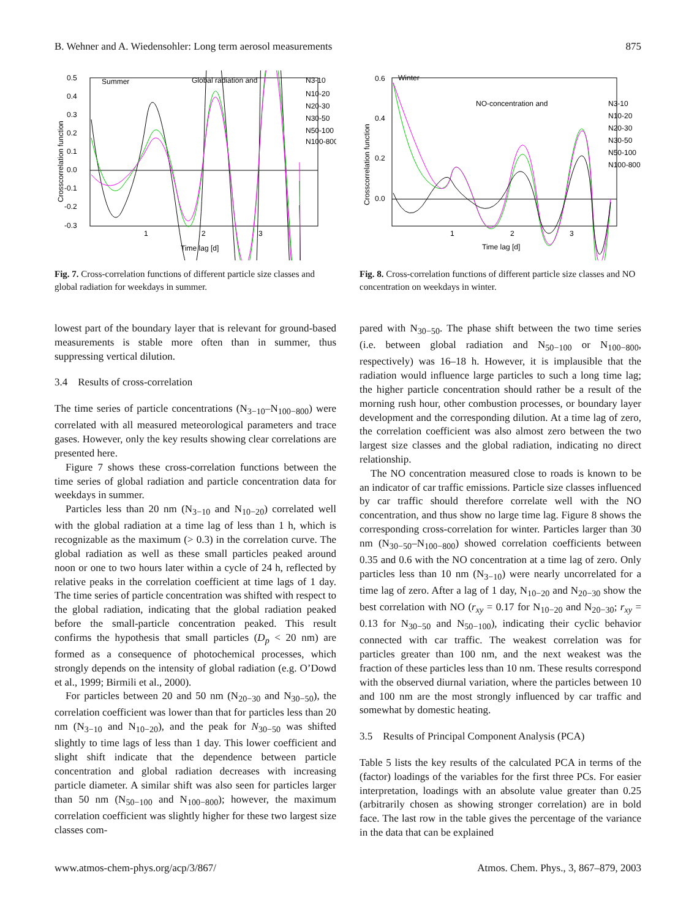B. Wehner and A. Wiedensohler: Long term aerosol measurements 875
0.5
0.4
0.3
0.2
0.1
0.0
-0.1
-0.2
-0.3
1
2
3
Time lag [d]
Crosscorrelation function
Summer
Global radiation and
N3-10
N10-20
N20-30
N30-50
N50-100
N100-800
Fig. 7. Cross-correlation functions of different particle size classes and global radiation for weekdays in summer.
0.6
0.4
0.2
0.0
1
2
3
Time lag [d]
Crosscorrelation function
Winter
NO-concentration and
N3-10
N10-20
N20-30
N30-50
N50-100
N100-800
Fig. 8. Cross-correlation functions of different particle size classes and NO concentration on weekdays in winter.
lowest part of the boundary layer that is relevant for ground-based measurements is stable more often than in summer, thus suppressing vertical dilution.
3.4 Results of cross-correlation
The time series of particle concentrations (N<sub>3−10</sub>–N<sub>100−800</sub>) were correlated with all measured meteorological parameters and trace gases. However, only the key results showing clear correlations are presented here.
Figure 7 shows these cross-correlation functions between the time series of global radiation and particle concentration data for weekdays in summer.
Particles less than 20 nm (N<sub>3−10</sub> and N<sub>10−20</sub>) correlated well with the global radiation at a time lag of less than 1 h, which is recognizable as the maximum (> 0.3) in the correlation curve. The global radiation as well as these small particles peaked around noon or one to two hours later within a cycle of 24 h, reflected by relative peaks in the correlation coefficient at time lags of 1 day. The time series of particle concentration was shifted with respect to the global radiation, indicating that the global radiation peaked before the small-particle concentration peaked. This result confirms the hypothesis that small particles (D<sub>p</sub> < 20 nm) are formed as a consequence of photochemical processes, which strongly depends on the intensity of global radiation (e.g. O’Dowd et al., 1999; Birmili et al., 2000).
For particles between 20 and 50 nm (N<sub>20−30</sub> and N<sub>30−50</sub>), the correlation coefficient was lower than that for particles less than 20 nm (N<sub>3−10</sub> and N<sub>10−20</sub>), and the peak for N<sub>30−50</sub> was shifted slightly to time lags of less than 1 day. This lower coefficient and slight shift indicate that the dependence between particle concentration and global radiation decreases with increasing particle diameter. A similar shift was also seen for particles larger than 50 nm (N<sub>50−100</sub> and N<sub>100−800</sub>); however, the maximum correlation coefficient was slightly higher for these two largest size classes com-
pared with N<sub>30−50</sub>. The phase shift between the two time series (i.e. between global radiation and N<sub>50−100</sub> or N<sub>100−800</sub>, respectively) was 16–18 h. However, it is implausible that the radiation would influence large particles to such a long time lag; the higher particle concentration should rather be a result of the morning rush hour, other combustion processes, or boundary layer development and the corresponding dilution. At a time lag of zero, the correlation coefficient was also almost zero between the two largest size classes and the global radiation, indicating no direct relationship.
The NO concentration measured close to roads is known to be an indicator of car traffic emissions. Particle size classes influenced by car traffic should therefore correlate well with the NO concentration, and thus show no large time lag. Figure 8 shows the corresponding cross-correlation for winter. Particles larger than 30 nm (N<sub>30−50</sub>–N<sub>100−800</sub>) showed correlation coefficients between 0.35 and 0.6 with the NO concentration at a time lag of zero. Only particles less than 10 nm (N<sub>3−10</sub>) were nearly uncorrelated for a time lag of zero. After a lag of 1 day, N<sub>10−20</sub> and N<sub>20−30</sub> show the best correlation with NO (r<sub>xy</sub> = 0.17 for N<sub>10−20</sub> and N<sub>20−30</sub>; r<sub>xy</sub> = 0.13 for N<sub>30−50</sub> and N<sub>50−100</sub>), indicating their cyclic behavior connected with car traffic. The weakest correlation was for particles greater than 100 nm, and the next weakest was the fraction of these particles less than 10 nm. These results correspond with the observed diurnal variation, where the particles between 10 and 100 nm are the most strongly influenced by car traffic and somewhat by domestic heating.
3.5 Results of Principal Component Analysis (PCA)
Table 5 lists the key results of the calculated PCA in terms of the (factor) loadings of the variables for the first three PCs. For easier interpretation, loadings with an absolute value greater than 0.25 (arbitrarily chosen as showing stronger correlation) are in bold face. The last row in the table gives the percentage of the variance in the data that can be explained
www.atmos-chem-phys.org/acp/3/867/ Atmos. Chem. Phys., 3, 867–879, 2003